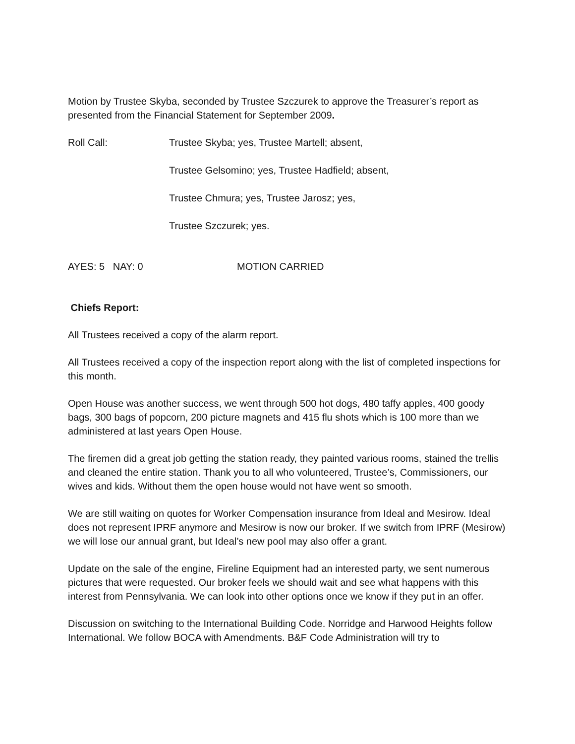Motion by Trustee Skyba, seconded by Trustee Szczurek to approve the Treasurer’s report as presented from the Financial Statement for September 2009.
Roll Call: Trustee Skyba; yes, Trustee Martell; absent,
Trustee Gelsomino; yes, Trustee Hadfield; absent,
Trustee Chmura; yes, Trustee Jarosz; yes,
Trustee Szczurek; yes.
AYES: 5 NAY: 0 MOTION CARRIED
Chiefs Report:
All Trustees received a copy of the alarm report.
All Trustees received a copy of the inspection report along with the list of completed inspections for this month.
Open House was another success, we went through 500 hot dogs, 480 taffy apples, 400 goody bags, 300 bags of popcorn, 200 picture magnets and 415 flu shots which is 100 more than we administered at last years Open House.
The firemen did a great job getting the station ready, they painted various rooms, stained the trellis and cleaned the entire station. Thank you to all who volunteered, Trustee’s, Commissioners, our wives and kids. Without them the open house would not have went so smooth.
We are still waiting on quotes for Worker Compensation insurance from Ideal and Mesirow. Ideal does not represent IPRF anymore and Mesirow is now our broker. If we switch from IPRF (Mesirow) we will lose our annual grant, but Ideal’s new pool may also offer a grant.
Update on the sale of the engine, Fireline Equipment had an interested party, we sent numerous pictures that were requested. Our broker feels we should wait and see what happens with this interest from Pennsylvania. We can look into other options once we know if they put in an offer.
Discussion on switching to the International Building Code. Norridge and Harwood Heights follow International. We follow BOCA with Amendments. B&F Code Administration will try to